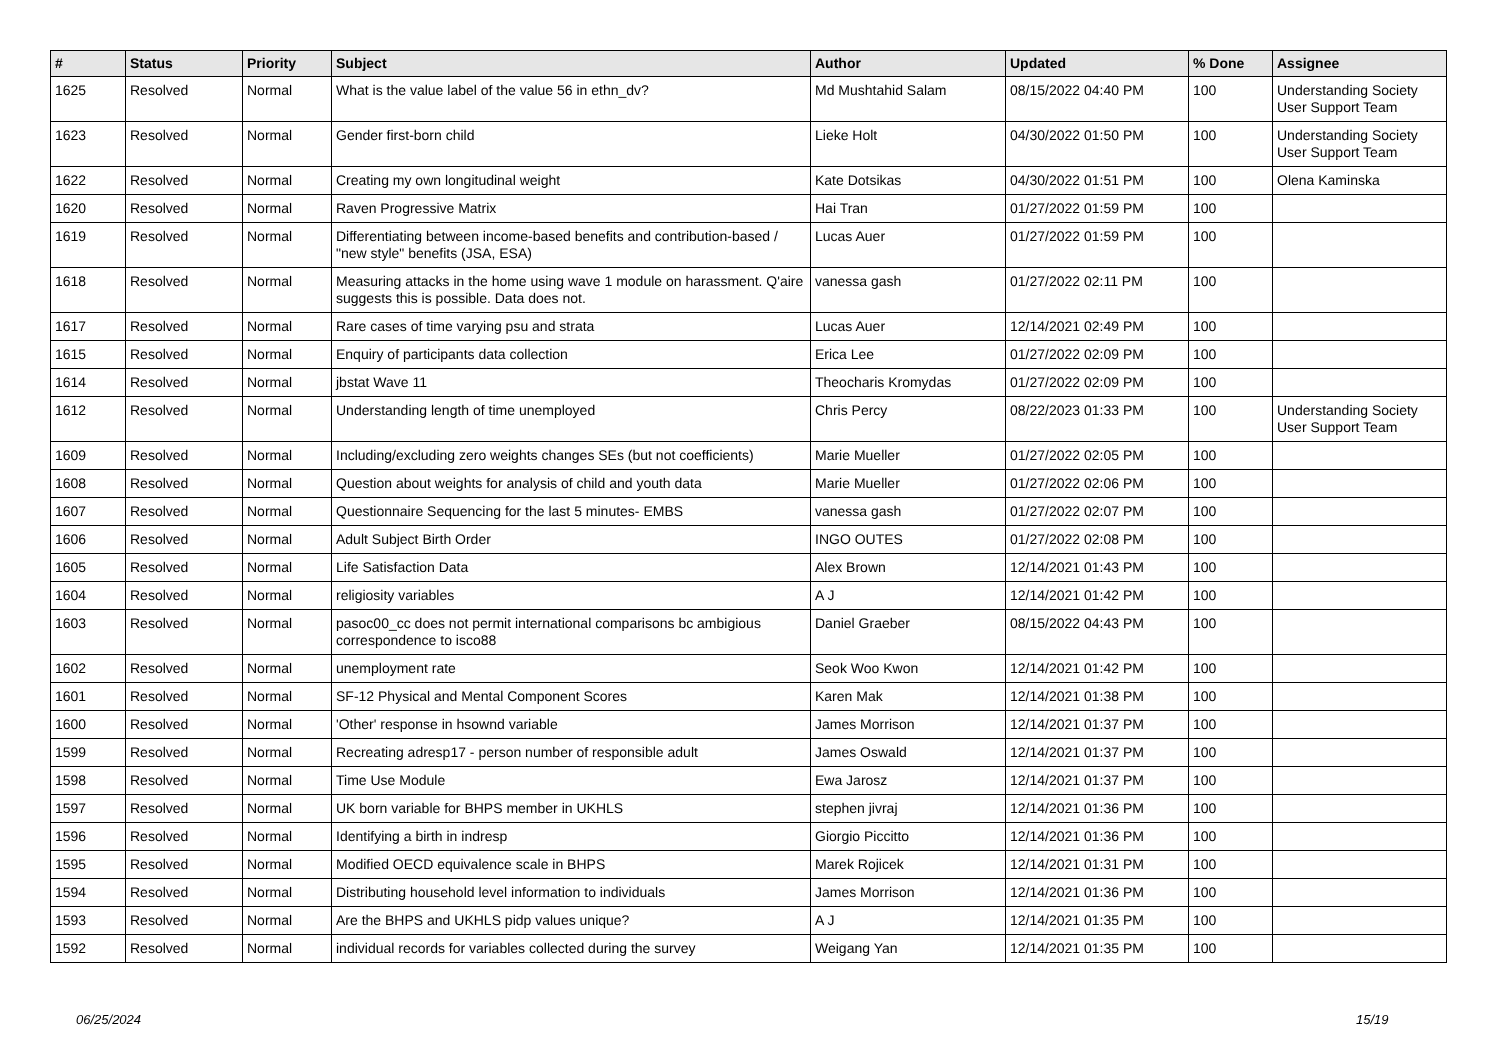| # | Status | Priority | Subject | Author | Updated | % Done | Assignee |
| --- | --- | --- | --- | --- | --- | --- | --- |
| 1625 | Resolved | Normal | What is the value label of the value 56 in ethn_dv? | Md Mushtahid Salam | 08/15/2022 04:40 PM | 100 | Understanding Society User Support Team |
| 1623 | Resolved | Normal | Gender first-born child | Lieke Holt | 04/30/2022 01:50 PM | 100 | Understanding Society User Support Team |
| 1622 | Resolved | Normal | Creating my own longitudinal weight | Kate Dotsikas | 04/30/2022 01:51 PM | 100 | Olena Kaminska |
| 1620 | Resolved | Normal | Raven Progressive Matrix | Hai Tran | 01/27/2022 01:59 PM | 100 | |
| 1619 | Resolved | Normal | Differentiating between income-based benefits and contribution-based / "new style" benefits (JSA, ESA) | Lucas Auer | 01/27/2022 01:59 PM | 100 | |
| 1618 | Resolved | Normal | Measuring attacks in the home using wave 1 module on harassment. Q'aire suggests this is possible. Data does not. | vanessa gash | 01/27/2022 02:11 PM | 100 | |
| 1617 | Resolved | Normal | Rare cases of time varying psu and strata | Lucas Auer | 12/14/2021 02:49 PM | 100 | |
| 1615 | Resolved | Normal | Enquiry of participants data collection | Erica Lee | 01/27/2022 02:09 PM | 100 | |
| 1614 | Resolved | Normal | jbstat Wave 11 | Theocharis Kromydas | 01/27/2022 02:09 PM | 100 | |
| 1612 | Resolved | Normal | Understanding length of time unemployed | Chris Percy | 08/22/2023 01:33 PM | 100 | Understanding Society User Support Team |
| 1609 | Resolved | Normal | Including/excluding zero weights changes SEs (but not coefficients) | Marie Mueller | 01/27/2022 02:05 PM | 100 | |
| 1608 | Resolved | Normal | Question about weights for analysis of child and youth data | Marie Mueller | 01/27/2022 02:06 PM | 100 | |
| 1607 | Resolved | Normal | Questionnaire Sequencing for the last 5 minutes- EMBS | vanessa gash | 01/27/2022 02:07 PM | 100 | |
| 1606 | Resolved | Normal | Adult Subject Birth Order | INGO OUTES | 01/27/2022 02:08 PM | 100 | |
| 1605 | Resolved | Normal | Life Satisfaction Data | Alex Brown | 12/14/2021 01:43 PM | 100 | |
| 1604 | Resolved | Normal | religiosity variables | A J | 12/14/2021 01:42 PM | 100 | |
| 1603 | Resolved | Normal | pasoc00_cc does not permit international comparisons bc ambigious correspondence to isco88 | Daniel Graeber | 08/15/2022 04:43 PM | 100 | |
| 1602 | Resolved | Normal | unemployment rate | Seok Woo Kwon | 12/14/2021 01:42 PM | 100 | |
| 1601 | Resolved | Normal | SF-12 Physical and Mental Component Scores | Karen Mak | 12/14/2021 01:38 PM | 100 | |
| 1600 | Resolved | Normal | 'Other' response in hsownd variable | James Morrison | 12/14/2021 01:37 PM | 100 | |
| 1599 | Resolved | Normal | Recreating adresp17 - person number of responsible adult | James Oswald | 12/14/2021 01:37 PM | 100 | |
| 1598 | Resolved | Normal | Time Use Module | Ewa Jarosz | 12/14/2021 01:37 PM | 100 | |
| 1597 | Resolved | Normal | UK born variable for BHPS member in UKHLS | stephen jivraj | 12/14/2021 01:36 PM | 100 | |
| 1596 | Resolved | Normal | Identifying a birth in indresp | Giorgio Piccitto | 12/14/2021 01:36 PM | 100 | |
| 1595 | Resolved | Normal | Modified OECD equivalence scale in BHPS | Marek Rojicek | 12/14/2021 01:31 PM | 100 | |
| 1594 | Resolved | Normal | Distributing household level information to individuals | James Morrison | 12/14/2021 01:36 PM | 100 | |
| 1593 | Resolved | Normal | Are the BHPS and UKHLS pidp values unique? | A J | 12/14/2021 01:35 PM | 100 | |
| 1592 | Resolved | Normal | individual records for variables collected during the survey | Weigang Yan | 12/14/2021 01:35 PM | 100 | |
06/25/2024 15/19